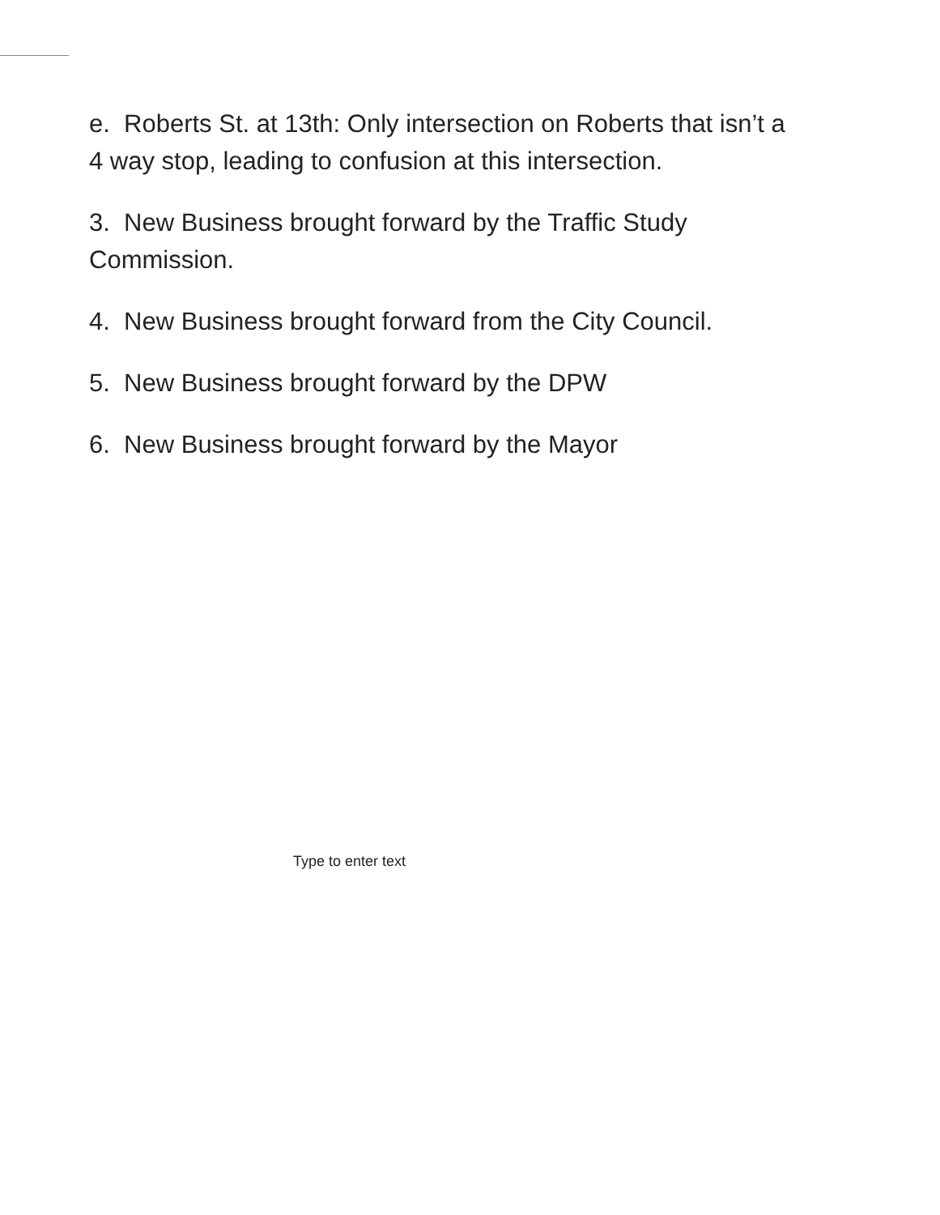e. Roberts St. at 13th: Only intersection on Roberts that isn’t a 4 way stop, leading to confusion at this intersection.
3. New Business brought forward by the Traffic Study Commission.
4. New Business brought forward from the City Council.
5. New Business brought forward by the DPW
6. New Business brought forward by the Mayor
Type to enter text